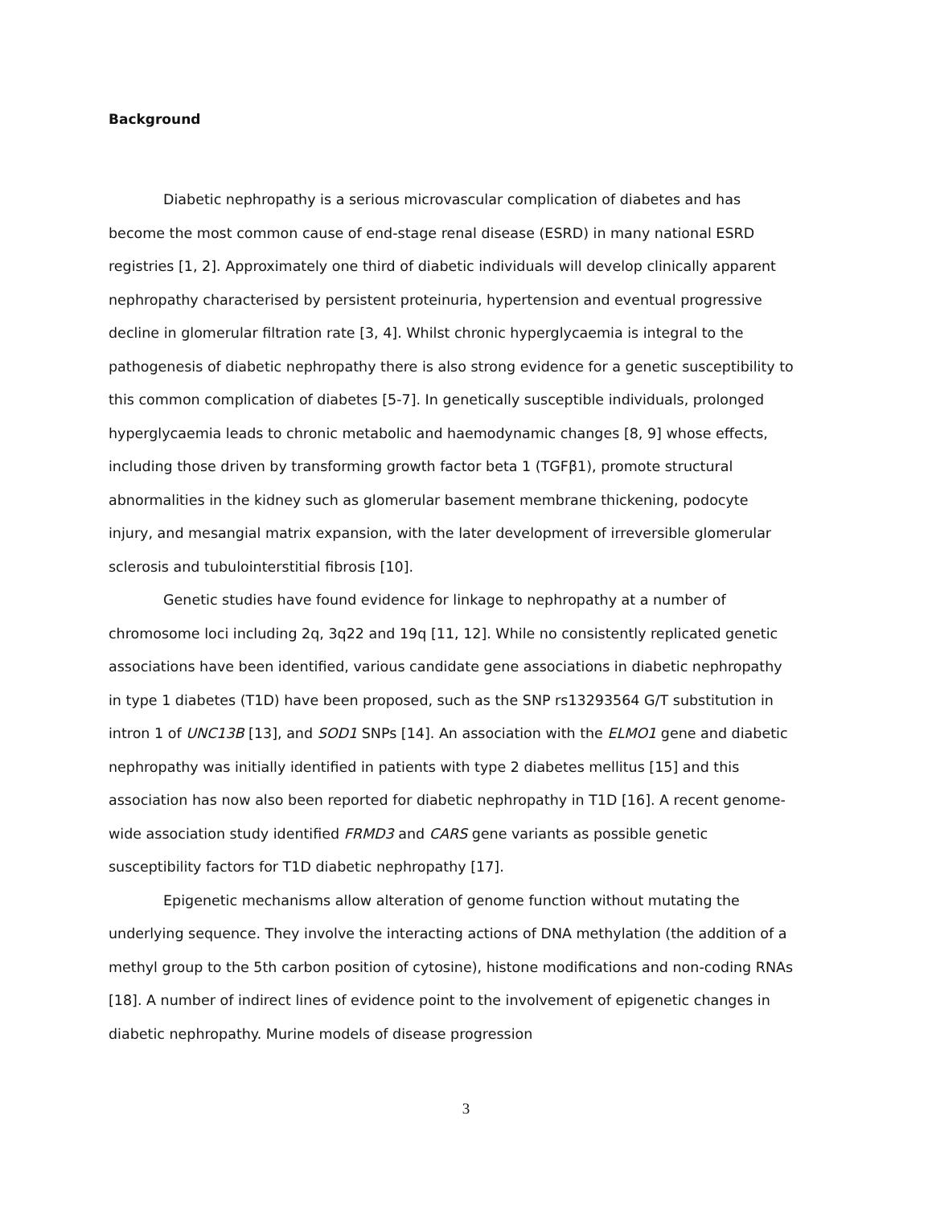Background
Diabetic nephropathy is a serious microvascular complication of diabetes and has become the most common cause of end-stage renal disease (ESRD) in many national ESRD registries [1, 2]. Approximately one third of diabetic individuals will develop clinically apparent nephropathy characterised by persistent proteinuria, hypertension and eventual progressive decline in glomerular filtration rate [3, 4]. Whilst chronic hyperglycaemia is integral to the pathogenesis of diabetic nephropathy there is also strong evidence for a genetic susceptibility to this common complication of diabetes [5-7]. In genetically susceptible individuals, prolonged hyperglycaemia leads to chronic metabolic and haemodynamic changes [8, 9] whose effects, including those driven by transforming growth factor beta 1 (TGFβ1), promote structural abnormalities in the kidney such as glomerular basement membrane thickening, podocyte injury, and mesangial matrix expansion, with the later development of irreversible glomerular sclerosis and tubulointerstitial fibrosis [10].
Genetic studies have found evidence for linkage to nephropathy at a number of chromosome loci including 2q, 3q22 and 19q [11, 12]. While no consistently replicated genetic associations have been identified, various candidate gene associations in diabetic nephropathy in type 1 diabetes (T1D) have been proposed, such as the SNP rs13293564 G/T substitution in intron 1 of UNC13B [13], and SOD1 SNPs [14]. An association with the ELMO1 gene and diabetic nephropathy was initially identified in patients with type 2 diabetes mellitus [15] and this association has now also been reported for diabetic nephropathy in T1D [16]. A recent genome-wide association study identified FRMD3 and CARS gene variants as possible genetic susceptibility factors for T1D diabetic nephropathy [17].
Epigenetic mechanisms allow alteration of genome function without mutating the underlying sequence. They involve the interacting actions of DNA methylation (the addition of a methyl group to the 5th carbon position of cytosine), histone modifications and non-coding RNAs [18]. A number of indirect lines of evidence point to the involvement of epigenetic changes in diabetic nephropathy. Murine models of disease progression
3